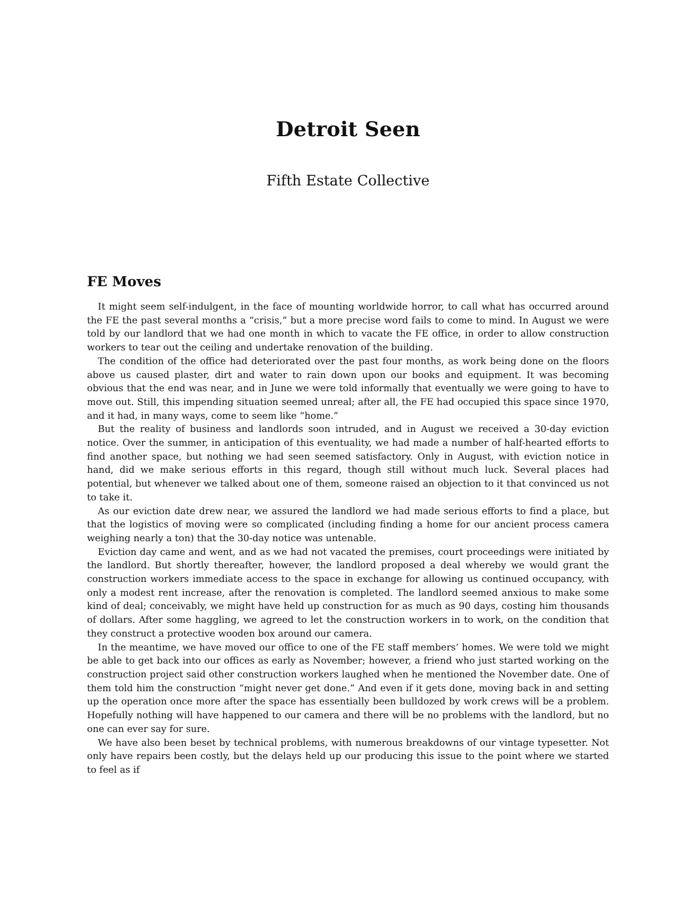Detroit Seen
Fifth Estate Collective
FE Moves
It might seem self-indulgent, in the face of mounting worldwide horror, to call what has occurred around the FE the past several months a “crisis,” but a more precise word fails to come to mind. In August we were told by our landlord that we had one month in which to vacate the FE office, in order to allow construction workers to tear out the ceiling and undertake renovation of the building.
The condition of the office had deteriorated over the past four months, as work being done on the floors above us caused plaster, dirt and water to rain down upon our books and equipment. It was becoming obvious that the end was near, and in June we were told informally that eventually we were going to have to move out. Still, this impending situation seemed unreal; after all, the FE had occupied this space since 1970, and it had, in many ways, come to seem like “home.”
But the reality of business and landlords soon intruded, and in August we received a 30-day eviction notice. Over the summer, in anticipation of this eventuality, we had made a number of half-hearted efforts to find another space, but nothing we had seen seemed satisfactory. Only in August, with eviction notice in hand, did we make serious efforts in this regard, though still without much luck. Several places had potential, but whenever we talked about one of them, someone raised an objection to it that convinced us not to take it.
As our eviction date drew near, we assured the landlord we had made serious efforts to find a place, but that the logistics of moving were so complicated (including finding a home for our ancient process camera weighing nearly a ton) that the 30-day notice was untenable.
Eviction day came and went, and as we had not vacated the premises, court proceedings were initiated by the landlord. But shortly thereafter, however, the landlord proposed a deal whereby we would grant the construction workers immediate access to the space in exchange for allowing us continued occupancy, with only a modest rent increase, after the renovation is completed. The landlord seemed anxious to make some kind of deal; conceivably, we might have held up construction for as much as 90 days, costing him thousands of dollars. After some haggling, we agreed to let the construction workers in to work, on the condition that they construct a protective wooden box around our camera.
In the meantime, we have moved our office to one of the FE staff members’ homes. We were told we might be able to get back into our offices as early as November; however, a friend who just started working on the construction project said other construction workers laughed when he mentioned the November date. One of them told him the construction “might never get done.” And even if it gets done, moving back in and setting up the operation once more after the space has essentially been bulldozed by work crews will be a problem. Hopefully nothing will have happened to our camera and there will be no problems with the landlord, but no one can ever say for sure.
We have also been beset by technical problems, with numerous breakdowns of our vintage typesetter. Not only have repairs been costly, but the delays held up our producing this issue to the point where we started to feel as if